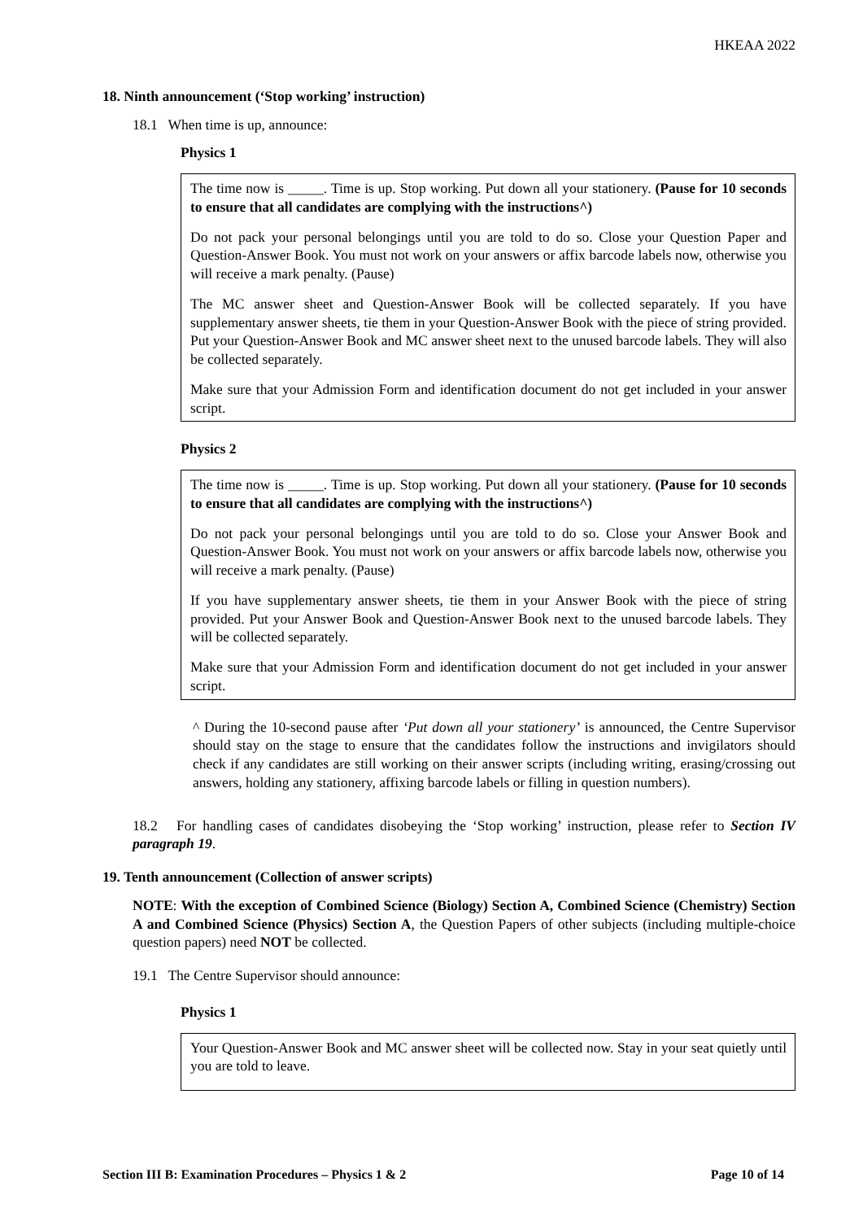HKEAA 2022
18. Ninth announcement (‘Stop working’ instruction)
18.1 When time is up, announce:
Physics 1
The time now is _____. Time is up. Stop working. Put down all your stationery. (Pause for 10 seconds to ensure that all candidates are complying with the instructions^)
Do not pack your personal belongings until you are told to do so. Close your Question Paper and Question-Answer Book. You must not work on your answers or affix barcode labels now, otherwise you will receive a mark penalty. (Pause)
The MC answer sheet and Question-Answer Book will be collected separately. If you have supplementary answer sheets, tie them in your Question-Answer Book with the piece of string provided. Put your Question-Answer Book and MC answer sheet next to the unused barcode labels. They will also be collected separately.
Make sure that your Admission Form and identification document do not get included in your answer script.
Physics 2
The time now is _____. Time is up. Stop working. Put down all your stationery. (Pause for 10 seconds to ensure that all candidates are complying with the instructions^)
Do not pack your personal belongings until you are told to do so. Close your Answer Book and Question-Answer Book. You must not work on your answers or affix barcode labels now, otherwise you will receive a mark penalty. (Pause)
If you have supplementary answer sheets, tie them in your Answer Book with the piece of string provided. Put your Answer Book and Question-Answer Book next to the unused barcode labels. They will be collected separately.
Make sure that your Admission Form and identification document do not get included in your answer script.
^ During the 10-second pause after ‘Put down all your stationery’ is announced, the Centre Supervisor should stay on the stage to ensure that the candidates follow the instructions and invigilators should check if any candidates are still working on their answer scripts (including writing, erasing/crossing out answers, holding any stationery, affixing barcode labels or filling in question numbers).
18.2 For handling cases of candidates disobeying the ‘Stop working’ instruction, please refer to Section IV paragraph 19.
19. Tenth announcement (Collection of answer scripts)
NOTE: With the exception of Combined Science (Biology) Section A, Combined Science (Chemistry) Section A and Combined Science (Physics) Section A, the Question Papers of other subjects (including multiple-choice question papers) need NOT be collected.
19.1 The Centre Supervisor should announce:
Physics 1
Your Question-Answer Book and MC answer sheet will be collected now. Stay in your seat quietly until you are told to leave.
Section III B: Examination Procedures – Physics 1 & 2 Page 10 of 14